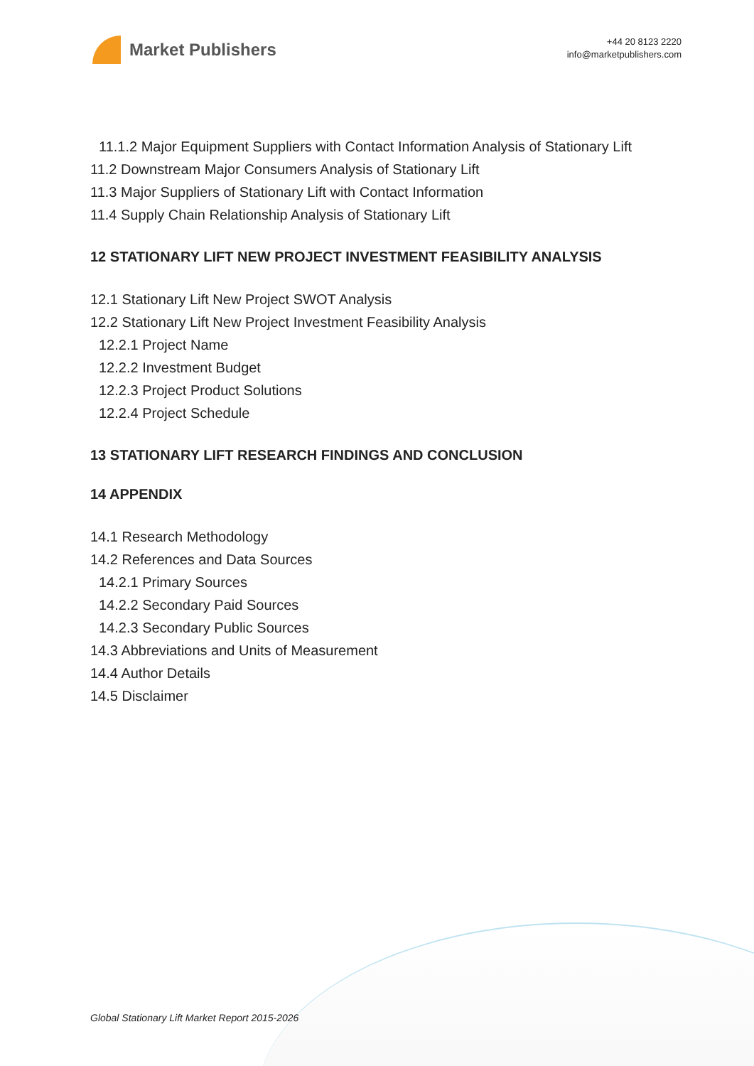Market Publishers
+44 20 8123 2220
info@marketpublishers.com
11.1.2 Major Equipment Suppliers with Contact Information Analysis of Stationary Lift
11.2 Downstream Major Consumers Analysis of Stationary Lift
11.3 Major Suppliers of Stationary Lift with Contact Information
11.4 Supply Chain Relationship Analysis of Stationary Lift
12 STATIONARY LIFT NEW PROJECT INVESTMENT FEASIBILITY ANALYSIS
12.1 Stationary Lift New Project SWOT Analysis
12.2 Stationary Lift New Project Investment Feasibility Analysis
12.2.1 Project Name
12.2.2 Investment Budget
12.2.3 Project Product Solutions
12.2.4 Project Schedule
13 STATIONARY LIFT RESEARCH FINDINGS AND CONCLUSION
14 APPENDIX
14.1 Research Methodology
14.2 References and Data Sources
14.2.1 Primary Sources
14.2.2 Secondary Paid Sources
14.2.3 Secondary Public Sources
14.3 Abbreviations and Units of Measurement
14.4 Author Details
14.5 Disclaimer
Global Stationary Lift Market Report 2015-2026